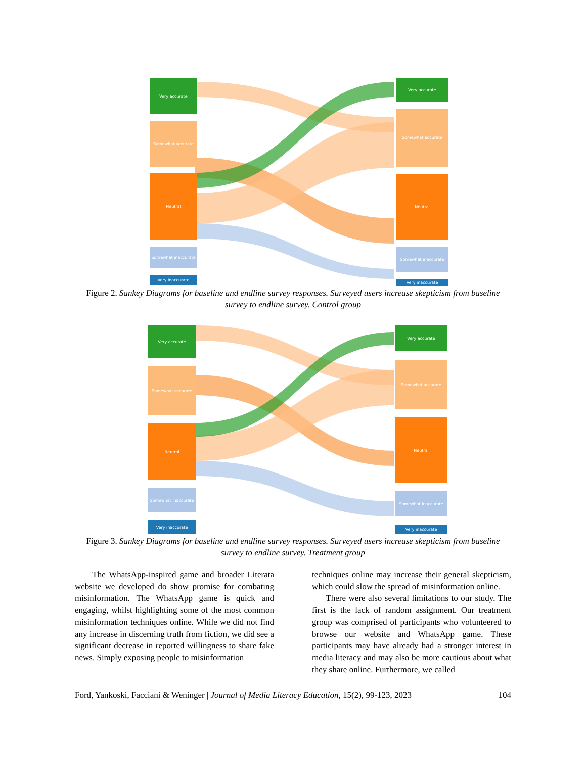Very accurate
Somewhat accurate
Neutral
Somewhat inaccurate
Very inaccurate
Very accurate
Somewhat accurate
Neutral
Somewhat inaccurate
Very inaccurate
Figure 2. Sankey Diagrams for baseline and endline survey responses. Surveyed users increase skepticism from baseline survey to endline survey. Control group
Very accurate
Somewhat accurate
Neutral
Somewhat inaccurate
Very inaccurate
Very accurate
Somewhat accurate
Neutral
Somewhat inaccurate
Very inaccurate
Figure 3. Sankey Diagrams for baseline and endline survey responses. Surveyed users increase skepticism from baseline survey to endline survey. Treatment group
The WhatsApp-inspired game and broader Literata website we developed do show promise for combating misinformation. The WhatsApp game is quick and engaging, whilst highlighting some of the most common misinformation techniques online. While we did not find any increase in discerning truth from fiction, we did see a significant decrease in reported willingness to share fake news. Simply exposing people to misinformation
techniques online may increase their general skepticism, which could slow the spread of misinformation online.
There were also several limitations to our study. The first is the lack of random assignment. Our treatment group was comprised of participants who volunteered to browse our website and WhatsApp game. These participants may have already had a stronger interest in media literacy and may also be more cautious about what they share online. Furthermore, we called
Ford, Yankoski, Facciani & Weninger | Journal of Media Literacy Education, 15(2), 99-123, 2023 104